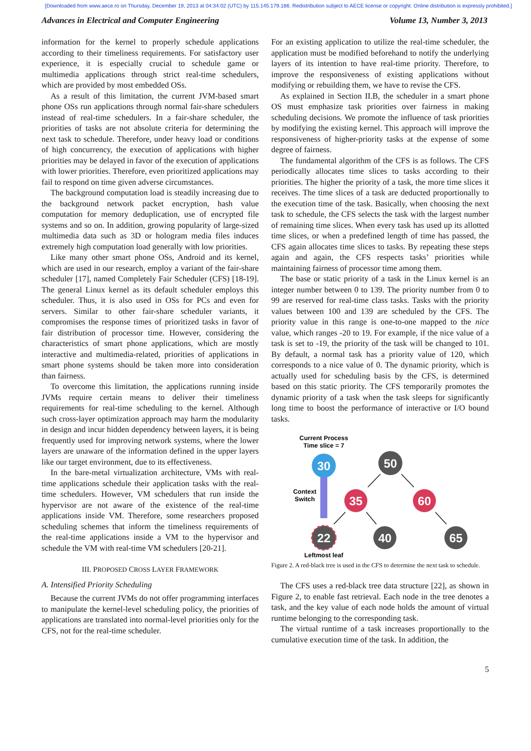[Downloaded from www.aece.ro on Thursday, December 19, 2013 at 04:34:02 (UTC) by 115.145.179.186. Redistribution subject to AECE license or copyright. Online distribution is expressly prohibited.]
Advances in Electrical and Computer Engineering Volume 13, Number 3, 2013
information for the kernel to properly schedule applications according to their timeliness requirements. For satisfactory user experience, it is especially crucial to schedule game or multimedia applications through strict real-time schedulers, which are provided by most embedded OSs.
As a result of this limitation, the current JVM-based smart phone OSs run applications through normal fair-share schedulers instead of real-time schedulers. In a fair-share scheduler, the priorities of tasks are not absolute criteria for determining the next task to schedule. Therefore, under heavy load or conditions of high concurrency, the execution of applications with higher priorities may be delayed in favor of the execution of applications with lower priorities. Therefore, even prioritized applications may fail to respond on time given adverse circumstances.
The background computation load is steadily increasing due to the background network packet encryption, hash value computation for memory deduplication, use of encrypted file systems and so on. In addition, growing popularity of large-sized multimedia data such as 3D or hologram media files induces extremely high computation load generally with low priorities.
Like many other smart phone OSs, Android and its kernel, which are used in our research, employ a variant of the fair-share scheduler [17], named Completely Fair Scheduler (CFS) [18-19]. The general Linux kernel as its default scheduler employs this scheduler. Thus, it is also used in OSs for PCs and even for servers. Similar to other fair-share scheduler variants, it compromises the response times of prioritized tasks in favor of fair distribution of processor time. However, considering the characteristics of smart phone applications, which are mostly interactive and multimedia-related, priorities of applications in smart phone systems should be taken more into consideration than fairness.
To overcome this limitation, the applications running inside JVMs require certain means to deliver their timeliness requirements for real-time scheduling to the kernel. Although such cross-layer optimization approach may harm the modularity in design and incur hidden dependency between layers, it is being frequently used for improving network systems, where the lower layers are unaware of the information defined in the upper layers like our target environment, due to its effectiveness.
In the bare-metal virtualization architecture, VMs with real-time applications schedule their application tasks with the real-time schedulers. However, VM schedulers that run inside the hypervisor are not aware of the existence of the real-time applications inside VM. Therefore, some researchers proposed scheduling schemes that inform the timeliness requirements of the real-time applications inside a VM to the hypervisor and schedule the VM with real-time VM schedulers [20-21].
III. PROPOSED CROSS LAYER FRAMEWORK
A. Intensified Priority Scheduling
Because the current JVMs do not offer programming interfaces to manipulate the kernel-level scheduling policy, the priorities of applications are translated into normal-level priorities only for the CFS, not for the real-time scheduler.
For an existing application to utilize the real-time scheduler, the application must be modified beforehand to notify the underlying layers of its intention to have real-time priority. Therefore, to improve the responsiveness of existing applications without modifying or rebuilding them, we have to revise the CFS.
As explained in Section II.B, the scheduler in a smart phone OS must emphasize task priorities over fairness in making scheduling decisions. We promote the influence of task priorities by modifying the existing kernel. This approach will improve the responsiveness of higher-priority tasks at the expense of some degree of fairness.
The fundamental algorithm of the CFS is as follows. The CFS periodically allocates time slices to tasks according to their priorities. The higher the priority of a task, the more time slices it receives. The time slices of a task are deducted proportionally to the execution time of the task. Basically, when choosing the next task to schedule, the CFS selects the task with the largest number of remaining time slices. When every task has used up its allotted time slices, or when a predefined length of time has passed, the CFS again allocates time slices to tasks. By repeating these steps again and again, the CFS respects tasks’ priorities while maintaining fairness of processor time among them.
The base or static priority of a task in the Linux kernel is an integer number between 0 to 139. The priority number from 0 to 99 are reserved for real-time class tasks. Tasks with the priority values between 100 and 139 are scheduled by the CFS. The priority value in this range is one-to-one mapped to the nice value, which ranges -20 to 19. For example, if the nice value of a task is set to -19, the priority of the task will be changed to 101. By default, a normal task has a priority value of 120, which corresponds to a nice value of 0. The dynamic priority, which is actually used for scheduling basis by the CFS, is determined based on this static priority. The CFS temporarily promotes the dynamic priority of a task when the task sleeps for significantly long time to boost the performance of interactive or I/O bound tasks.
Current Process
Time slice = 7
Context
Switch
30
50
35
60
22
40
65
Leftmost leaf
Figure 2. A red-black tree is used in the CFS to determine the next task to schedule.
The CFS uses a red-black tree data structure [22], as shown in Figure 2, to enable fast retrieval. Each node in the tree denotes a task, and the key value of each node holds the amount of virtual runtime belonging to the corresponding task.
The virtual runtime of a task increases proportionally to the cumulative execution time of the task. In addition, the
5